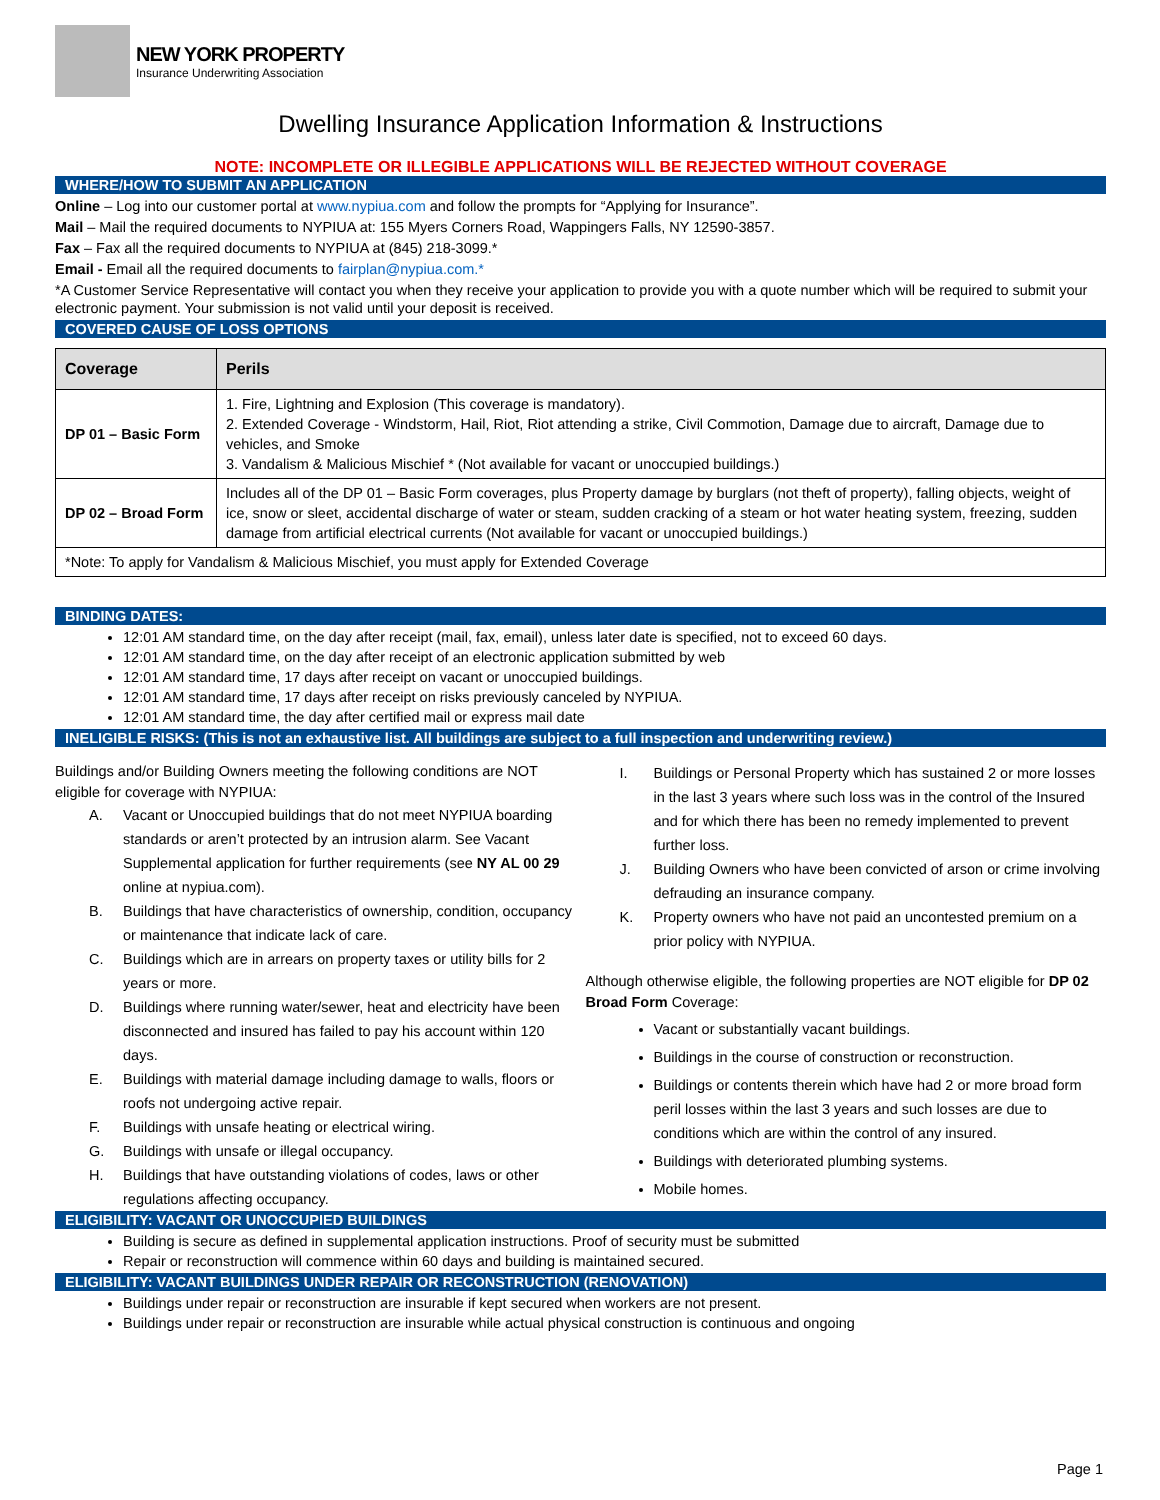NEW YORK PROPERTY
Insurance Underwriting Association
Dwelling Insurance Application Information & Instructions
NOTE: INCOMPLETE OR ILLEGIBLE APPLICATIONS WILL BE REJECTED WITHOUT COVERAGE
WHERE/HOW TO SUBMIT AN APPLICATION
Online – Log into our customer portal at www.nypiua.com and follow the prompts for “Applying for Insurance”.
Mail – Mail the required documents to NYPIUA at: 155 Myers Corners Road, Wappingers Falls, NY 12590-3857.
Fax – Fax all the required documents to NYPIUA at (845) 218-3099.*
Email - Email all the required documents to fairplan@nypiua.com.*
*A Customer Service Representative will contact you when they receive your application to provide you with a quote number which will be required to submit your electronic payment. Your submission is not valid until your deposit is received.
COVERED CAUSE OF LOSS OPTIONS
| Coverage | Perils |
| --- | --- |
| DP 01 – Basic Form | 1. Fire, Lightning and Explosion (This coverage is mandatory). 2. Extended Coverage - Windstorm, Hail, Riot, Riot attending a strike, Civil Commotion, Damage due to aircraft, Damage due to vehicles, and Smoke 3. Vandalism & Malicious Mischief * (Not available for vacant or unoccupied buildings.) |
| DP 02 – Broad Form | Includes all of the DP 01 – Basic Form coverages, plus Property damage by burglars (not theft of property), falling objects, weight of ice, snow or sleet, accidental discharge of water or steam, sudden cracking of a steam or hot water heating system, freezing, sudden damage from artificial electrical currents (Not available for vacant or unoccupied buildings.) |
| *Note: To apply for Vandalism & Malicious Mischief, you must apply for Extended Coverage | |
BINDING DATES:
12:01 AM standard time, on the day after receipt (mail, fax, email), unless later date is specified, not to exceed 60 days.
12:01 AM standard time, on the day after receipt of an electronic application submitted by web
12:01 AM standard time, 17 days after receipt on vacant or unoccupied buildings.
12:01 AM standard time, 17 days after receipt on risks previously canceled by NYPIUA.
12:01 AM standard time, the day after certified mail or express mail date
INELIGIBLE RISKS: (This is not an exhaustive list. All buildings are subject to a full inspection and underwriting review.)
Buildings and/or Building Owners meeting the following conditions are NOT eligible for coverage with NYPIUA:
A. Vacant or Unoccupied buildings that do not meet NYPIUA boarding standards or aren’t protected by an intrusion alarm. See Vacant Supplemental application for further requirements (see NY AL 00 29 online at nypiua.com).
B. Buildings that have characteristics of ownership, condition, occupancy or maintenance that indicate lack of care.
C. Buildings which are in arrears on property taxes or utility bills for 2 years or more.
D. Buildings where running water/sewer, heat and electricity have been disconnected and insured has failed to pay his account within 120 days.
E. Buildings with material damage including damage to walls, floors or roofs not undergoing active repair.
F. Buildings with unsafe heating or electrical wiring.
G. Buildings with unsafe or illegal occupancy.
H. Buildings that have outstanding violations of codes, laws or other regulations affecting occupancy.
I. Buildings or Personal Property which has sustained 2 or more losses in the last 3 years where such loss was in the control of the Insured and for which there has been no remedy implemented to prevent further loss.
J. Building Owners who have been convicted of arson or crime involving defrauding an insurance company.
K. Property owners who have not paid an uncontested premium on a prior policy with NYPIUA.
Although otherwise eligible, the following properties are NOT eligible for DP 02 Broad Form Coverage:
Vacant or substantially vacant buildings.
Buildings in the course of construction or reconstruction.
Buildings or contents therein which have had 2 or more broad form peril losses within the last 3 years and such losses are due to conditions which are within the control of any insured.
Buildings with deteriorated plumbing systems.
Mobile homes.
ELIGIBILITY: VACANT OR UNOCCUPIED BUILDINGS
Building is secure as defined in supplemental application instructions. Proof of security must be submitted
Repair or reconstruction will commence within 60 days and building is maintained secured.
ELIGIBILITY: VACANT BUILDINGS UNDER REPAIR OR RECONSTRUCTION (RENOVATION)
Buildings under repair or reconstruction are insurable if kept secured when workers are not present.
Buildings under repair or reconstruction are insurable while actual physical construction is continuous and ongoing
Page 1